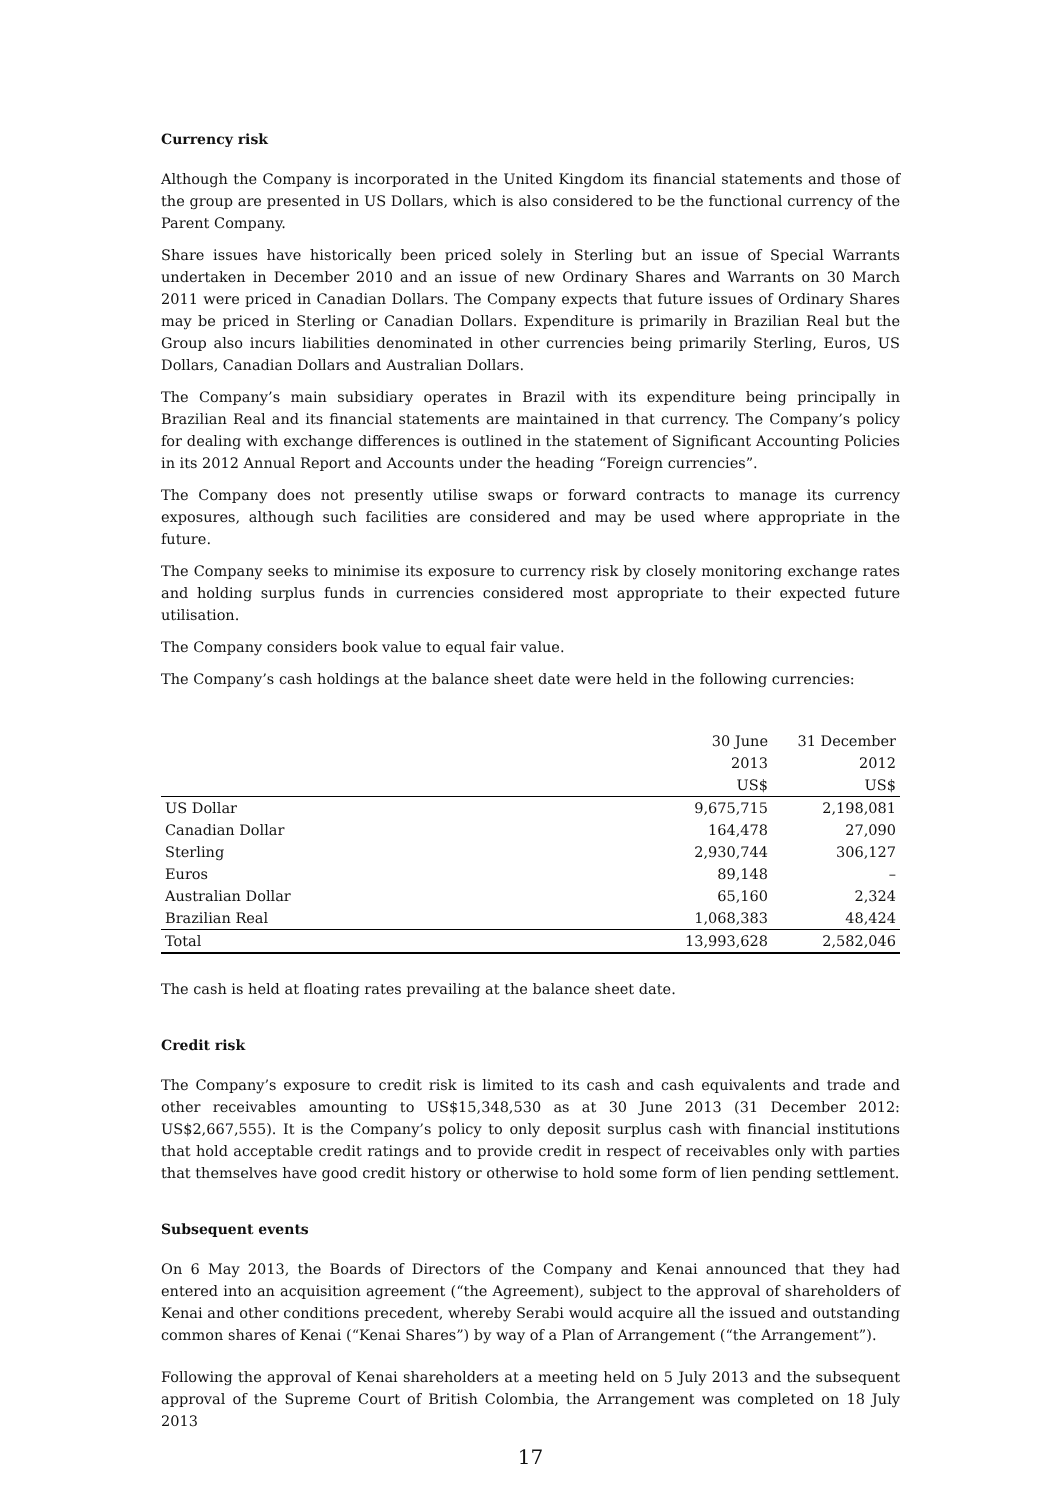Currency risk
Although the Company is incorporated in the United Kingdom its financial statements and those of the group are presented in US Dollars, which is also considered to be the functional currency of the Parent Company.
Share issues have historically been priced solely in Sterling but an issue of Special Warrants undertaken in December 2010 and an issue of new Ordinary Shares and Warrants on 30 March 2011 were priced in Canadian Dollars. The Company expects that future issues of Ordinary Shares may be priced in Sterling or Canadian Dollars. Expenditure is primarily in Brazilian Real but the Group also incurs liabilities denominated in other currencies being primarily Sterling, Euros, US Dollars, Canadian Dollars and Australian Dollars.
The Company’s main subsidiary operates in Brazil with its expenditure being principally in Brazilian Real and its financial statements are maintained in that currency. The Company’s policy for dealing with exchange differences is outlined in the statement of Significant Accounting Policies in its 2012 Annual Report and Accounts under the heading “Foreign currencies”.
The Company does not presently utilise swaps or forward contracts to manage its currency exposures, although such facilities are considered and may be used where appropriate in the future.
The Company seeks to minimise its exposure to currency risk by closely monitoring exchange rates and holding surplus funds in currencies considered most appropriate to their expected future utilisation.
The Company considers book value to equal fair value.
The Company’s cash holdings at the balance sheet date were held in the following currencies:
| | 30 June | 31 December |
| --- | --- | --- |
| | 2013 | 2012 |
| | US$ | US$ |
| US Dollar | 9,675,715 | 2,198,081 |
| Canadian Dollar | 164,478 | 27,090 |
| Sterling | 2,930,744 | 306,127 |
| Euros | 89,148 | – |
| Australian Dollar | 65,160 | 2,324 |
| Brazilian Real | 1,068,383 | 48,424 |
| Total | 13,993,628 | 2,582,046 |
The cash is held at floating rates prevailing at the balance sheet date.
Credit risk
The Company’s exposure to credit risk is limited to its cash and cash equivalents and trade and other receivables amounting to US$15,348,530 as at 30 June 2013 (31 December 2012: US$2,667,555). It is the Company’s policy to only deposit surplus cash with financial institutions that hold acceptable credit ratings and to provide credit in respect of receivables only with parties that themselves have good credit history or otherwise to hold some form of lien pending settlement.
Subsequent events
On 6 May 2013, the Boards of Directors of the Company and Kenai announced that they had entered into an acquisition agreement (“the Agreement), subject to the approval of shareholders of Kenai and other conditions precedent, whereby Serabi would acquire all the issued and outstanding common shares of Kenai (“Kenai Shares”) by way of a Plan of Arrangement (“the Arrangement”).
Following the approval of Kenai shareholders at a meeting held on 5 July 2013 and the subsequent approval of the Supreme Court of British Colombia, the Arrangement was completed on 18 July 2013
17